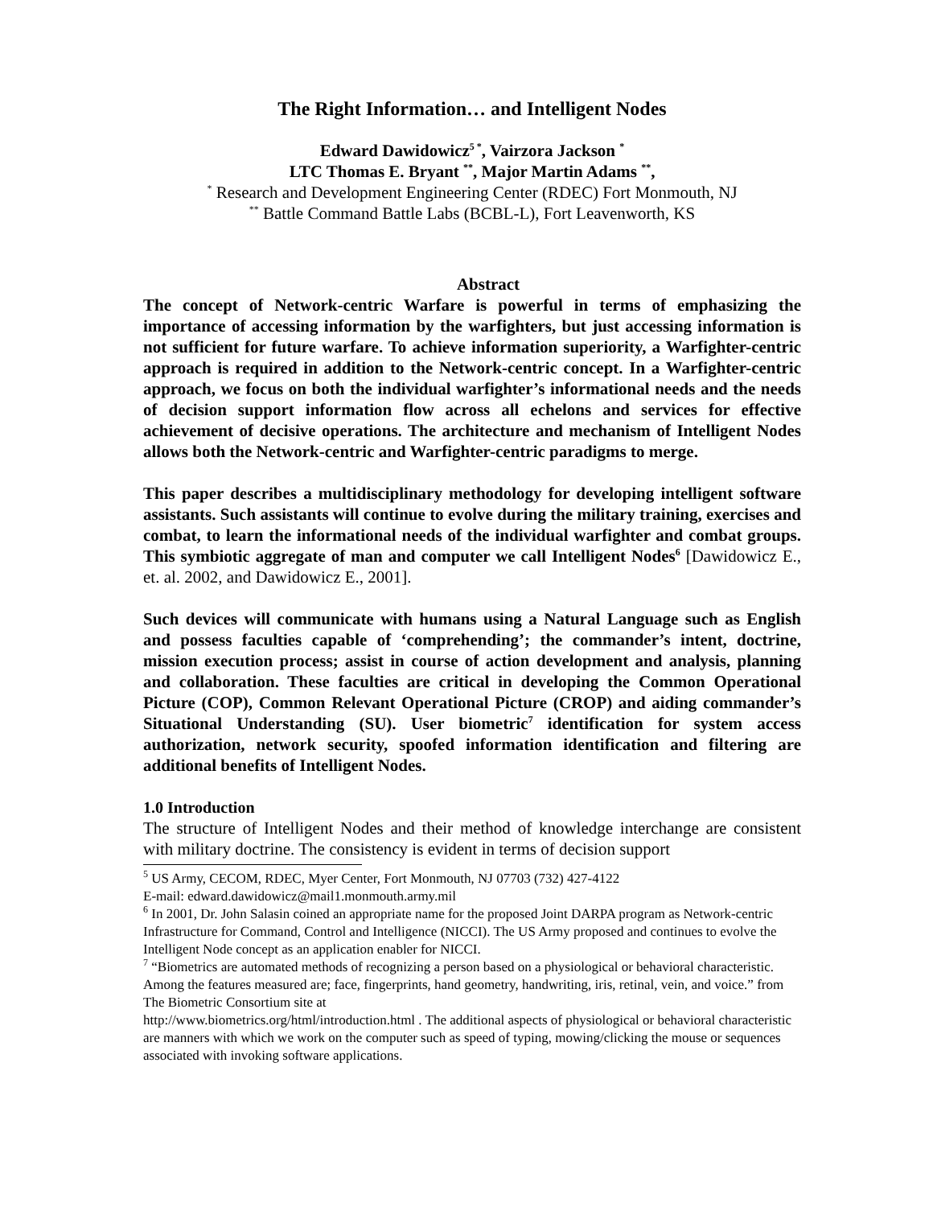The Right Information… and Intelligent Nodes
Edward Dawidowicz<sup>5 *</sup>, Vairzora Jackson <sup>*</sup>
LTC Thomas E. Bryant <sup>**</sup>, Major Martin Adams <sup>**</sup>,
<sup>*</sup> Research and Development Engineering Center (RDEC) Fort Monmouth, NJ
<sup>**</sup> Battle Command Battle Labs (BCBL-L), Fort Leavenworth, KS
Abstract
The concept of Network-centric Warfare is powerful in terms of emphasizing the importance of accessing information by the warfighters, but just accessing information is not sufficient for future warfare. To achieve information superiority, a Warfighter-centric approach is required in addition to the Network-centric concept. In a Warfighter-centric approach, we focus on both the individual warfighter’s informational needs and the needs of decision support information flow across all echelons and services for effective achievement of decisive operations. The architecture and mechanism of Intelligent Nodes allows both the Network-centric and Warfighter-centric paradigms to merge.
This paper describes a multidisciplinary methodology for developing intelligent software assistants. Such assistants will continue to evolve during the military training, exercises and combat, to learn the informational needs of the individual warfighter and combat groups. This symbiotic aggregate of man and computer we call Intelligent Nodes<sup>6</sup> [Dawidowicz E., et. al. 2002, and Dawidowicz E., 2001].
Such devices will communicate with humans using a Natural Language such as English and possess faculties capable of ‘comprehending’; the commander’s intent, doctrine, mission execution process; assist in course of action development and analysis, planning and collaboration. These faculties are critical in developing the Common Operational Picture (COP), Common Relevant Operational Picture (CROP) and aiding commander’s Situational Understanding (SU). User biometric<sup>7</sup> identification for system access authorization, network security, spoofed information identification and filtering are additional benefits of Intelligent Nodes.
1.0 Introduction
The structure of Intelligent Nodes and their method of knowledge interchange are consistent with military doctrine. The consistency is evident in terms of decision support
<sup>5</sup> US Army, CECOM, RDEC, Myer Center, Fort Monmouth, NJ 07703 (732) 427-4122
E-mail: edward.dawidowicz@mail1.monmouth.army.mil
<sup>6</sup> In 2001, Dr. John Salasin coined an appropriate name for the proposed Joint DARPA program as Network-centric Infrastructure for Command, Control and Intelligence (NICCI). The US Army proposed and continues to evolve the Intelligent Node concept as an application enabler for NICCI.
<sup>7</sup> “Biometrics are automated methods of recognizing a person based on a physiological or behavioral characteristic. Among the features measured are; face, fingerprints, hand geometry, handwriting, iris, retinal, vein, and voice.” from The Biometric Consortium site at
http://www.biometrics.org/html/introduction.html . The additional aspects of physiological or behavioral characteristic are manners with which we work on the computer such as speed of typing, mowing/clicking the mouse or sequences associated with invoking software applications.